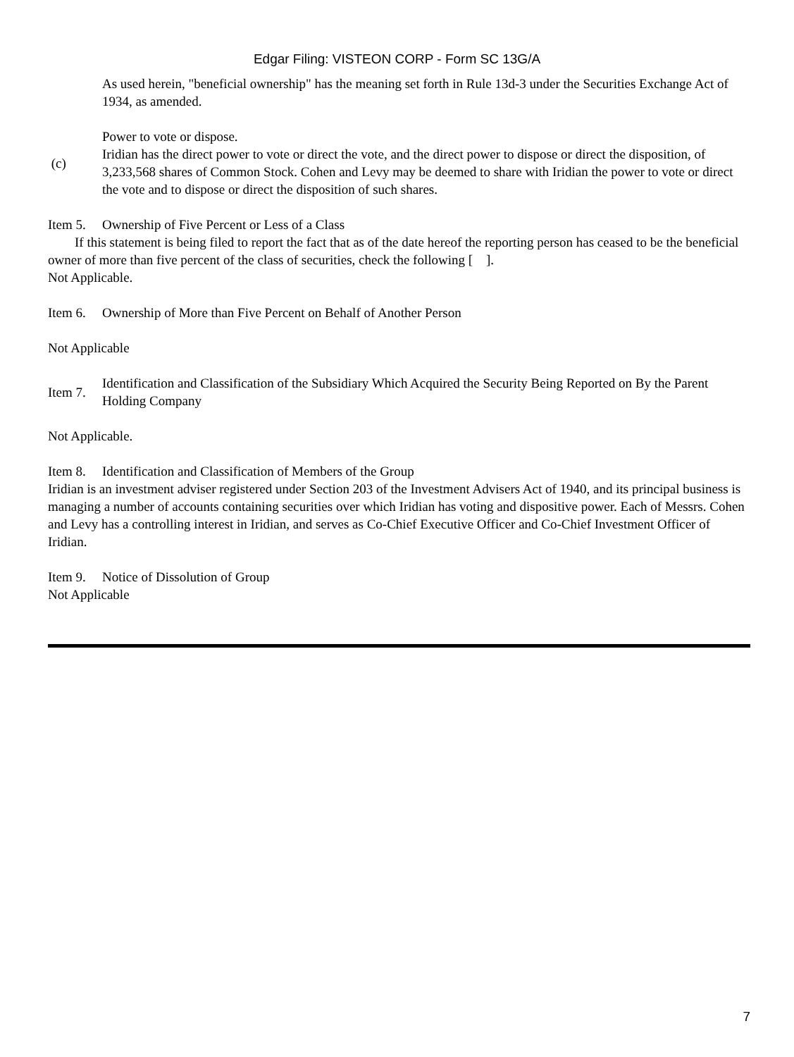Edgar Filing: VISTEON CORP - Form SC 13G/A
As used herein, "beneficial ownership" has the meaning set forth in Rule 13d-3 under the Securities Exchange Act of 1934, as amended.
(c)
Power to vote or dispose.
Iridian has the direct power to vote or direct the vote, and the direct power to dispose or direct the disposition, of 3,233,568 shares of Common Stock. Cohen and Levy may be deemed to share with Iridian the power to vote or direct the vote and to dispose or direct the disposition of such shares.
Item 5.
Ownership of Five Percent or Less of a Class
If this statement is being filed to report the fact that as of the date hereof the reporting person has ceased to be the beneficial owner of more than five percent of the class of securities, check the following [ ].
Not Applicable.
Item 6.
Ownership of More than Five Percent on Behalf of Another Person
Not Applicable
Item 7.
Identification and Classification of the Subsidiary Which Acquired the Security Being Reported on By the Parent Holding Company
Not Applicable.
Item 8.
Identification and Classification of Members of the Group
Iridian is an investment adviser registered under Section 203 of the Investment Advisers Act of 1940, and its principal business is managing a number of accounts containing securities over which Iridian has voting and dispositive power. Each of Messrs. Cohen and Levy has a controlling interest in Iridian, and serves as Co-Chief Executive Officer and Co-Chief Investment Officer of Iridian.
Item 9.
Notice of Dissolution of Group
Not Applicable
7